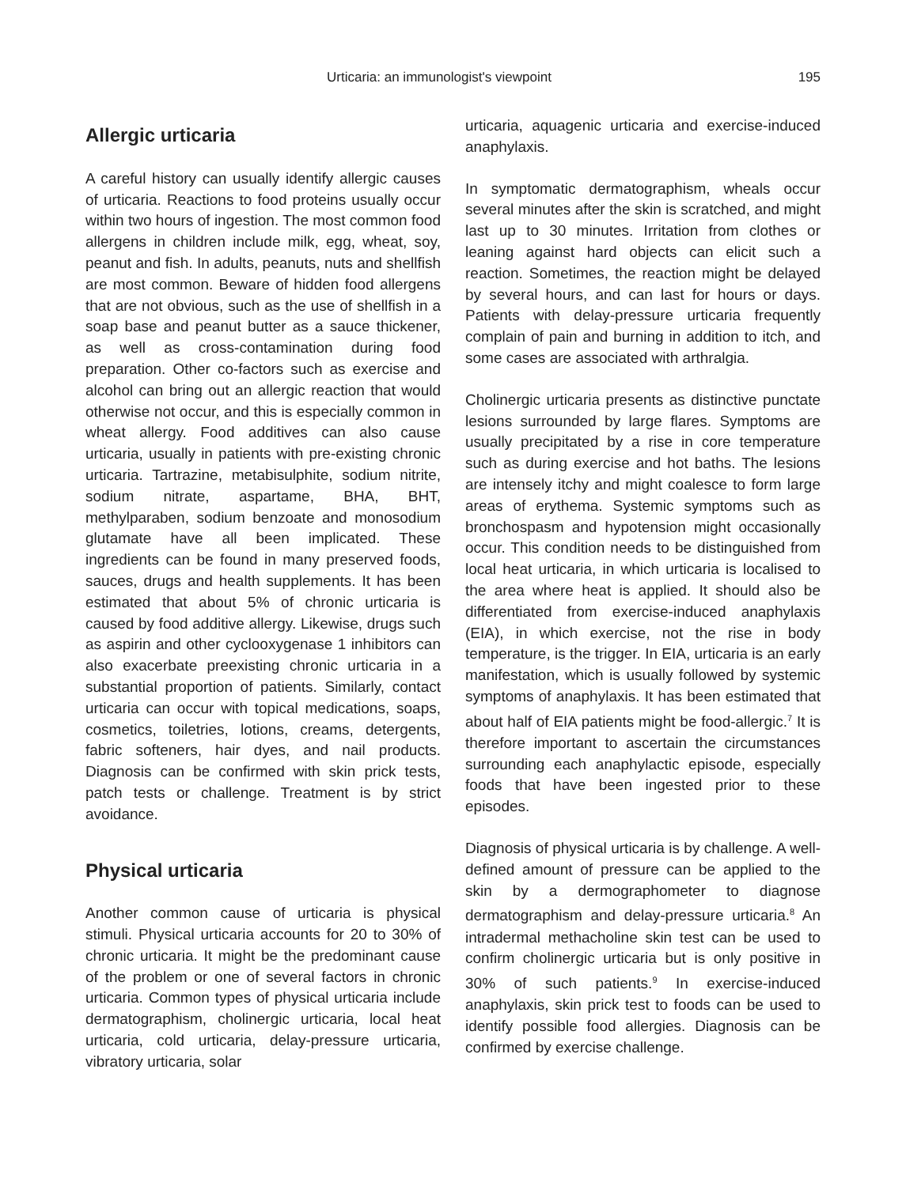Urticaria: an immunologist's viewpoint 195
Allergic urticaria
A careful history can usually identify allergic causes of urticaria. Reactions to food proteins usually occur within two hours of ingestion. The most common food allergens in children include milk, egg, wheat, soy, peanut and fish. In adults, peanuts, nuts and shellfish are most common. Beware of hidden food allergens that are not obvious, such as the use of shellfish in a soap base and peanut butter as a sauce thickener, as well as cross-contamination during food preparation. Other co-factors such as exercise and alcohol can bring out an allergic reaction that would otherwise not occur, and this is especially common in wheat allergy. Food additives can also cause urticaria, usually in patients with pre-existing chronic urticaria. Tartrazine, metabisulphite, sodium nitrite, sodium nitrate, aspartame, BHA, BHT, methylparaben, sodium benzoate and monosodium glutamate have all been implicated. These ingredients can be found in many preserved foods, sauces, drugs and health supplements. It has been estimated that about 5% of chronic urticaria is caused by food additive allergy. Likewise, drugs such as aspirin and other cyclooxygenase 1 inhibitors can also exacerbate preexisting chronic urticaria in a substantial proportion of patients. Similarly, contact urticaria can occur with topical medications, soaps, cosmetics, toiletries, lotions, creams, detergents, fabric softeners, hair dyes, and nail products. Diagnosis can be confirmed with skin prick tests, patch tests or challenge. Treatment is by strict avoidance.
Physical urticaria
Another common cause of urticaria is physical stimuli. Physical urticaria accounts for 20 to 30% of chronic urticaria. It might be the predominant cause of the problem or one of several factors in chronic urticaria. Common types of physical urticaria include dermatographism, cholinergic urticaria, local heat urticaria, cold urticaria, delay-pressure urticaria, vibratory urticaria, solar
urticaria, aquagenic urticaria and exercise-induced anaphylaxis.
In symptomatic dermatographism, wheals occur several minutes after the skin is scratched, and might last up to 30 minutes. Irritation from clothes or leaning against hard objects can elicit such a reaction. Sometimes, the reaction might be delayed by several hours, and can last for hours or days. Patients with delay-pressure urticaria frequently complain of pain and burning in addition to itch, and some cases are associated with arthralgia.
Cholinergic urticaria presents as distinctive punctate lesions surrounded by large flares. Symptoms are usually precipitated by a rise in core temperature such as during exercise and hot baths. The lesions are intensely itchy and might coalesce to form large areas of erythema. Systemic symptoms such as bronchospasm and hypotension might occasionally occur. This condition needs to be distinguished from local heat urticaria, in which urticaria is localised to the area where heat is applied. It should also be differentiated from exercise-induced anaphylaxis (EIA), in which exercise, not the rise in body temperature, is the trigger. In EIA, urticaria is an early manifestation, which is usually followed by systemic symptoms of anaphylaxis. It has been estimated that about half of EIA patients might be food-allergic.<sup>7</sup> It is therefore important to ascertain the circumstances surrounding each anaphylactic episode, especially foods that have been ingested prior to these episodes.
Diagnosis of physical urticaria is by challenge. A well-defined amount of pressure can be applied to the skin by a dermographometer to diagnose dermatographism and delay-pressure urticaria.<sup>8</sup> An intradermal methacholine skin test can be used to confirm cholinergic urticaria but is only positive in 30% of such patients.<sup>9</sup> In exercise-induced anaphylaxis, skin prick test to foods can be used to identify possible food allergies. Diagnosis can be confirmed by exercise challenge.